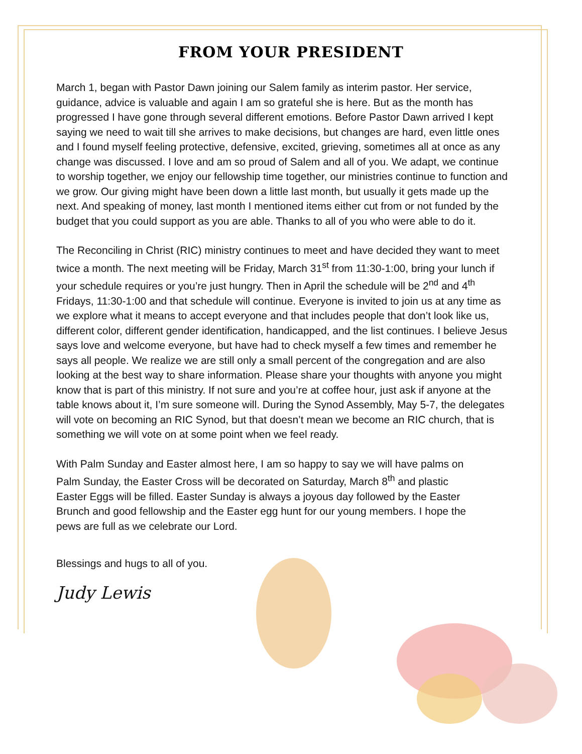FROM YOUR PRESIDENT
March 1, began with Pastor Dawn joining our Salem family as interim pastor. Her service, guidance, advice is valuable and again I am so grateful she is here. But as the month has progressed I have gone through several different emotions. Before Pastor Dawn arrived I kept saying we need to wait till she arrives to make decisions, but changes are hard, even little ones and I found myself feeling protective, defensive, excited, grieving, sometimes all at once as any change was discussed. I love and am so proud of Salem and all of you. We adapt, we continue to worship together, we enjoy our fellowship time together, our ministries continue to function and we grow. Our giving might have been down a little last month, but usually it gets made up the next. And speaking of money, last month I mentioned items either cut from or not funded by the budget that you could support as you are able. Thanks to all of you who were able to do it.
The Reconciling in Christ (RIC) ministry continues to meet and have decided they want to meet twice a month. The next meeting will be Friday, March 31<sup>st</sup> from 11:30-1:00, bring your lunch if your schedule requires or you’re just hungry. Then in April the schedule will be 2<sup>nd</sup> and 4<sup>th</sup> Fridays, 11:30-1:00 and that schedule will continue. Everyone is invited to join us at any time as we explore what it means to accept everyone and that includes people that don’t look like us, different color, different gender identification, handicapped, and the list continues. I believe Jesus says love and welcome everyone, but have had to check myself a few times and remember he says all people. We realize we are still only a small percent of the congregation and are also looking at the best way to share information. Please share your thoughts with anyone you might know that is part of this ministry. If not sure and you’re at coffee hour, just ask if anyone at the table knows about it, I’m sure someone will. During the Synod Assembly, May 5-7, the delegates will vote on becoming an RIC Synod, but that doesn’t mean we become an RIC church, that is something we will vote on at some point when we feel ready.
With Palm Sunday and Easter almost here, I am so happy to say we will have palms on Palm Sunday, the Easter Cross will be decorated on Saturday, March 8<sup>th</sup> and plastic Easter Eggs will be filled. Easter Sunday is always a joyous day followed by the Easter Brunch and good fellowship and the Easter egg hunt for our young members. I hope the pews are full as we celebrate our Lord.
Blessings and hugs to all of you.
Judy Lewis